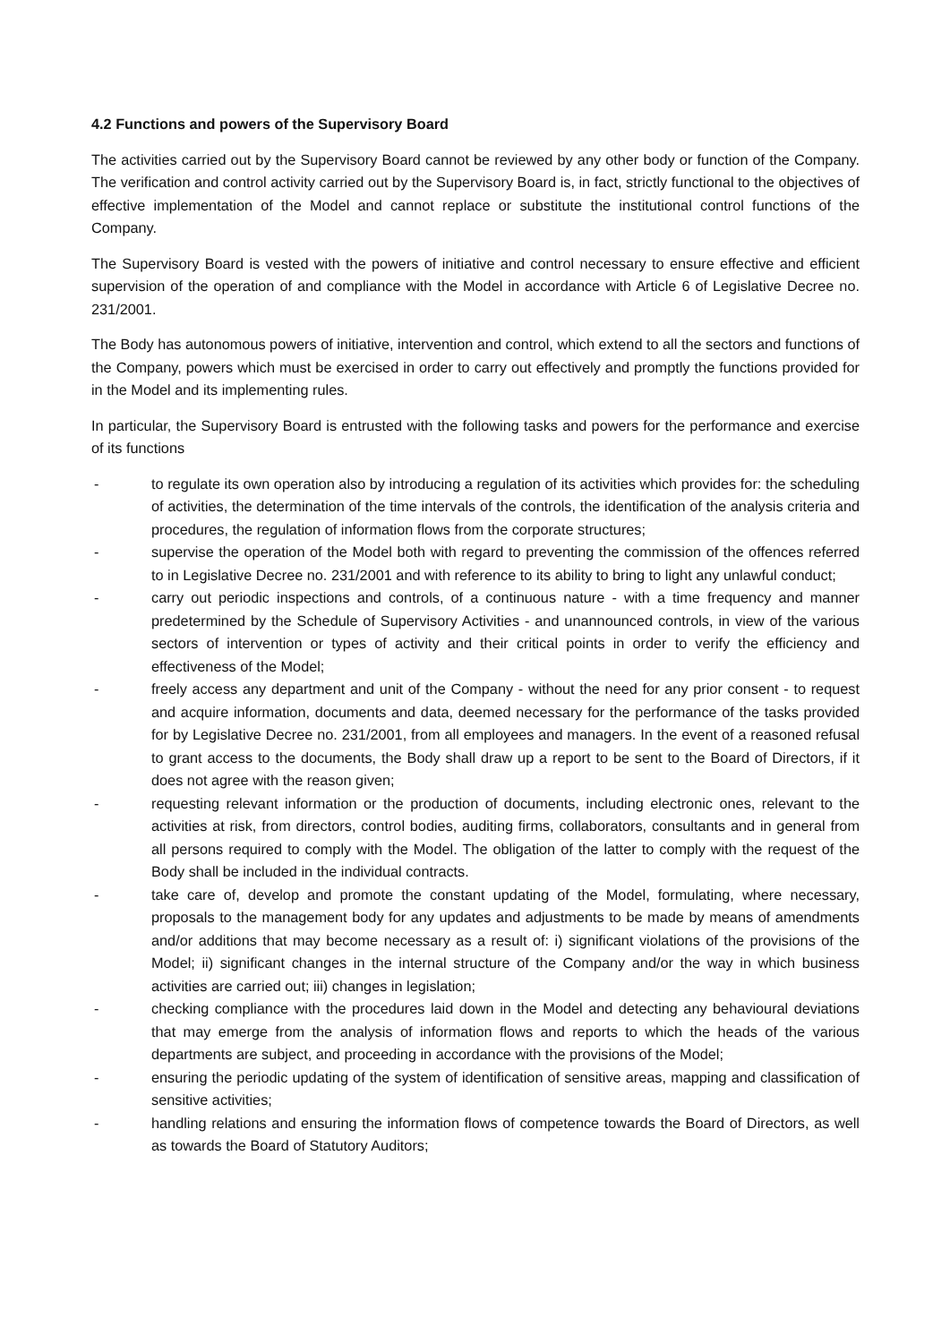4.2 Functions and powers of the Supervisory Board
The activities carried out by the Supervisory Board cannot be reviewed by any other body or function of the Company. The verification and control activity carried out by the Supervisory Board is, in fact, strictly functional to the objectives of effective implementation of the Model and cannot replace or substitute the institutional control functions of the Company.
The Supervisory Board is vested with the powers of initiative and control necessary to ensure effective and efficient supervision of the operation of and compliance with the Model in accordance with Article 6 of Legislative Decree no. 231/2001.
The Body has autonomous powers of initiative, intervention and control, which extend to all the sectors and functions of the Company, powers which must be exercised in order to carry out effectively and promptly the functions provided for in the Model and its implementing rules.
In particular, the Supervisory Board is entrusted with the following tasks and powers for the performance and exercise of its functions
- to regulate its own operation also by introducing a regulation of its activities which provides for: the scheduling of activities, the determination of the time intervals of the controls, the identification of the analysis criteria and procedures, the regulation of information flows from the corporate structures;
- supervise the operation of the Model both with regard to preventing the commission of the offences referred to in Legislative Decree no. 231/2001 and with reference to its ability to bring to light any unlawful conduct;
- carry out periodic inspections and controls, of a continuous nature - with a time frequency and manner predetermined by the Schedule of Supervisory Activities - and unannounced controls, in view of the various sectors of intervention or types of activity and their critical points in order to verify the efficiency and effectiveness of the Model;
- freely access any department and unit of the Company - without the need for any prior consent - to request and acquire information, documents and data, deemed necessary for the performance of the tasks provided for by Legislative Decree no. 231/2001, from all employees and managers. In the event of a reasoned refusal to grant access to the documents, the Body shall draw up a report to be sent to the Board of Directors, if it does not agree with the reason given;
- requesting relevant information or the production of documents, including electronic ones, relevant to the activities at risk, from directors, control bodies, auditing firms, collaborators, consultants and in general from all persons required to comply with the Model. The obligation of the latter to comply with the request of the Body shall be included in the individual contracts.
- take care of, develop and promote the constant updating of the Model, formulating, where necessary, proposals to the management body for any updates and adjustments to be made by means of amendments and/or additions that may become necessary as a result of: i) significant violations of the provisions of the Model; ii) significant changes in the internal structure of the Company and/or the way in which business activities are carried out; iii) changes in legislation;
- checking compliance with the procedures laid down in the Model and detecting any behavioural deviations that may emerge from the analysis of information flows and reports to which the heads of the various departments are subject, and proceeding in accordance with the provisions of the Model;
- ensuring the periodic updating of the system of identification of sensitive areas, mapping and classification of sensitive activities;
- handling relations and ensuring the information flows of competence towards the Board of Directors, as well as towards the Board of Statutory Auditors;